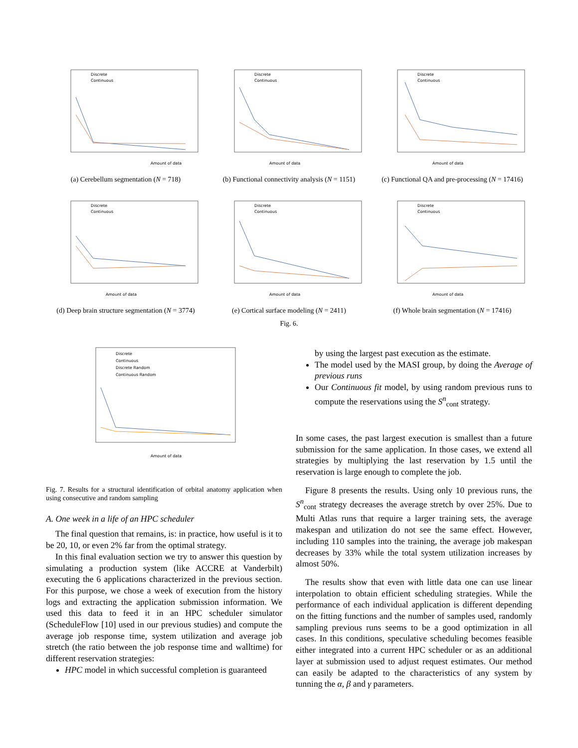Discrete
Continuous
Amount of data
(a) Cerebellum segmentation (N = 718)
Discrete
Continuous
Amount of data
(b) Functional connectivity analysis (N = 1151)
Discrete
Continuous
Amount of data
(c) Functional QA and pre-processing (N = 17416)
Discrete
Continuous
Amount of data
(d) Deep brain structure segmentation (N = 3774)
Discrete
Continuous
Amount of data
(e) Cortical surface modeling (N = 2411)
Discrete
Continuous
Amount of data
(f) Whole brain segmentation (N = 17416)
Fig. 6.
Discrete
Continuous
Discrete Random
Continuous Random
Amount of data
Fig. 7. Results for a structural identification of orbital anatomy application when using consecutive and random sampling
A. One week in a life of an HPC scheduler
The final question that remains, is: in practice, how useful is it to be 20, 10, or even 2% far from the optimal strategy.
In this final evaluation section we try to answer this question by simulating a production system (like ACCRE at Vanderbilt) executing the 6 applications characterized in the previous section. For this purpose, we chose a week of execution from the history logs and extracting the application submission information. We used this data to feed it in an HPC scheduler simulator (ScheduleFlow [10] used in our previous studies) and compute the average job response time, system utilization and average job stretch (the ratio between the job response time and walltime) for different reservation strategies:
HPC model in which successful completion is guaranteed
by using the largest past execution as the estimate.
The model used by the MASI group, by doing the Average of previous runs
Our Continuous fit model, by using random previous runs to compute the reservations using the S<sup>n</sup><sub>cont</sub> strategy.
In some cases, the past largest execution is smallest than a future submission for the same application. In those cases, we extend all strategies by multiplying the last reservation by 1.5 until the reservation is large enough to complete the job.
Figure 8 presents the results. Using only 10 previous runs, the S<sup>n</sup><sub>cont</sub> strategy decreases the average stretch by over 25%. Due to Multi Atlas runs that require a larger training sets, the average makespan and utilization do not see the same effect. However, including 110 samples into the training, the average job makespan decreases by 33% while the total system utilization increases by almost 50%.
The results show that even with little data one can use linear interpolation to obtain efficient scheduling strategies. While the performance of each individual application is different depending on the fitting functions and the number of samples used, randomly sampling previous runs seems to be a good optimization in all cases. In this conditions, speculative scheduling becomes feasible either integrated into a current HPC scheduler or as an additional layer at submission used to adjust request estimates. Our method can easily be adapted to the characteristics of any system by tunning the α, β and γ parameters.